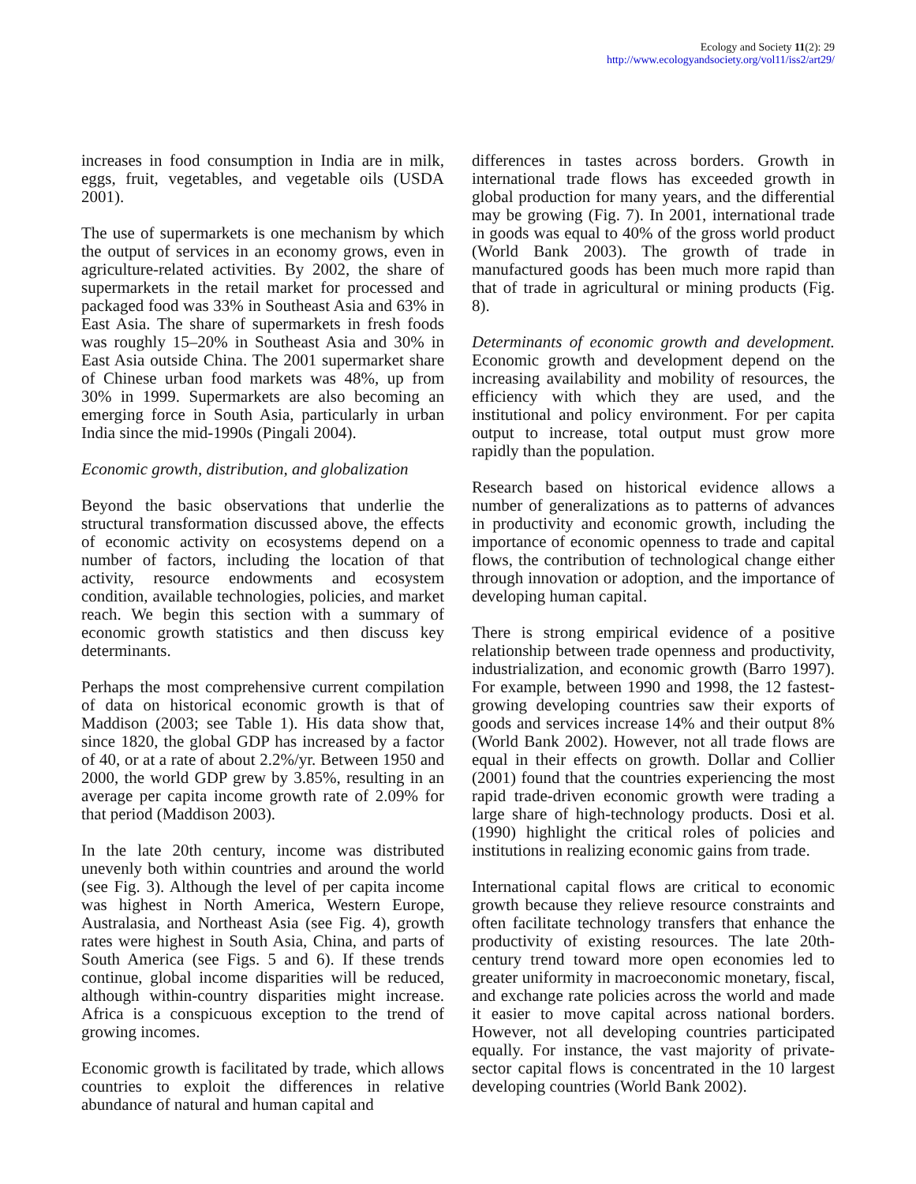Ecology and Society 11(2): 29
http://www.ecologyandsociety.org/vol11/iss2/art29/
increases in food consumption in India are in milk, eggs, fruit, vegetables, and vegetable oils (USDA 2001).
The use of supermarkets is one mechanism by which the output of services in an economy grows, even in agriculture-related activities. By 2002, the share of supermarkets in the retail market for processed and packaged food was 33% in Southeast Asia and 63% in East Asia. The share of supermarkets in fresh foods was roughly 15–20% in Southeast Asia and 30% in East Asia outside China. The 2001 supermarket share of Chinese urban food markets was 48%, up from 30% in 1999. Supermarkets are also becoming an emerging force in South Asia, particularly in urban India since the mid-1990s (Pingali 2004).
Economic growth, distribution, and globalization
Beyond the basic observations that underlie the structural transformation discussed above, the effects of economic activity on ecosystems depend on a number of factors, including the location of that activity, resource endowments and ecosystem condition, available technologies, policies, and market reach. We begin this section with a summary of economic growth statistics and then discuss key determinants.
Perhaps the most comprehensive current compilation of data on historical economic growth is that of Maddison (2003; see Table 1). His data show that, since 1820, the global GDP has increased by a factor of 40, or at a rate of about 2.2%/yr. Between 1950 and 2000, the world GDP grew by 3.85%, resulting in an average per capita income growth rate of 2.09% for that period (Maddison 2003).
In the late 20th century, income was distributed unevenly both within countries and around the world (see Fig. 3). Although the level of per capita income was highest in North America, Western Europe, Australasia, and Northeast Asia (see Fig. 4), growth rates were highest in South Asia, China, and parts of South America (see Figs. 5 and 6). If these trends continue, global income disparities will be reduced, although within-country disparities might increase. Africa is a conspicuous exception to the trend of growing incomes.
Economic growth is facilitated by trade, which allows countries to exploit the differences in relative abundance of natural and human capital and
differences in tastes across borders. Growth in international trade flows has exceeded growth in global production for many years, and the differential may be growing (Fig. 7). In 2001, international trade in goods was equal to 40% of the gross world product (World Bank 2003). The growth of trade in manufactured goods has been much more rapid than that of trade in agricultural or mining products (Fig. 8).
Determinants of economic growth and development. Economic growth and development depend on the increasing availability and mobility of resources, the efficiency with which they are used, and the institutional and policy environment. For per capita output to increase, total output must grow more rapidly than the population.
Research based on historical evidence allows a number of generalizations as to patterns of advances in productivity and economic growth, including the importance of economic openness to trade and capital flows, the contribution of technological change either through innovation or adoption, and the importance of developing human capital.
There is strong empirical evidence of a positive relationship between trade openness and productivity, industrialization, and economic growth (Barro 1997). For example, between 1990 and 1998, the 12 fastest-growing developing countries saw their exports of goods and services increase 14% and their output 8% (World Bank 2002). However, not all trade flows are equal in their effects on growth. Dollar and Collier (2001) found that the countries experiencing the most rapid trade-driven economic growth were trading a large share of high-technology products. Dosi et al. (1990) highlight the critical roles of policies and institutions in realizing economic gains from trade.
International capital flows are critical to economic growth because they relieve resource constraints and often facilitate technology transfers that enhance the productivity of existing resources. The late 20th-century trend toward more open economies led to greater uniformity in macroeconomic monetary, fiscal, and exchange rate policies across the world and made it easier to move capital across national borders. However, not all developing countries participated equally. For instance, the vast majority of private-sector capital flows is concentrated in the 10 largest developing countries (World Bank 2002).